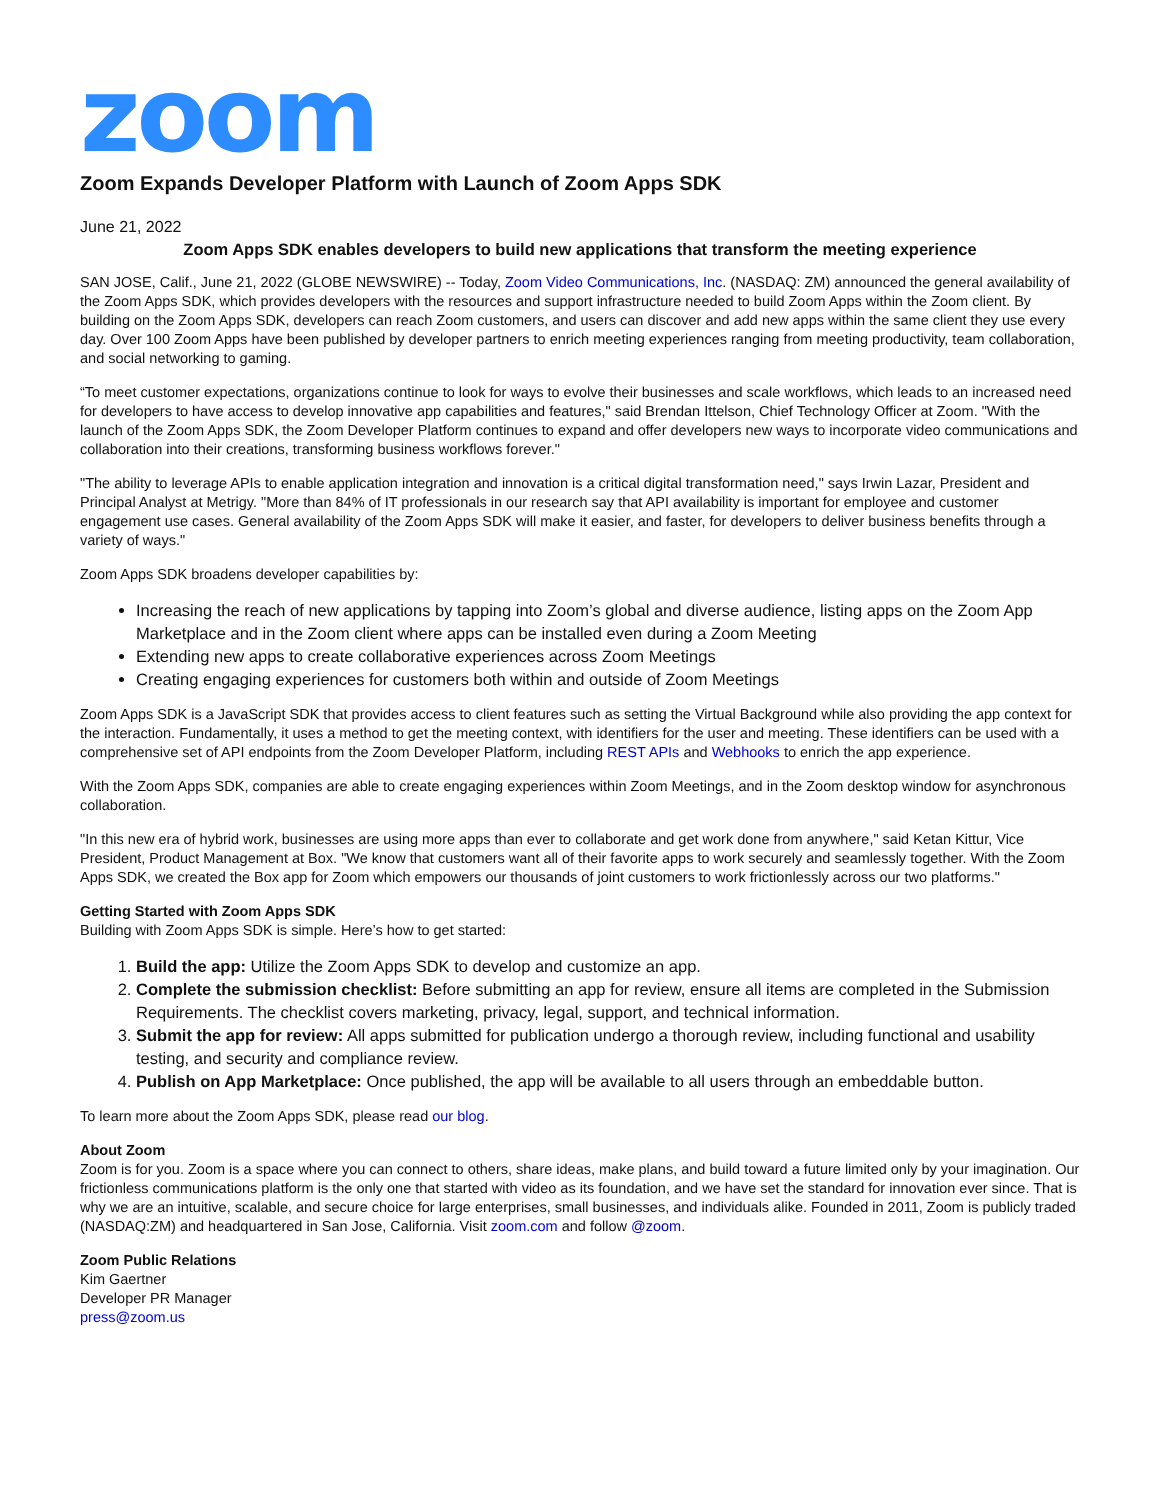zoom
Zoom Expands Developer Platform with Launch of Zoom Apps SDK
June 21, 2022
Zoom Apps SDK enables developers to build new applications that transform the meeting experience
SAN JOSE, Calif., June 21, 2022 (GLOBE NEWSWIRE) -- Today, Zoom Video Communications, Inc. (NASDAQ: ZM) announced the general availability of the Zoom Apps SDK, which provides developers with the resources and support infrastructure needed to build Zoom Apps within the Zoom client. By building on the Zoom Apps SDK, developers can reach Zoom customers, and users can discover and add new apps within the same client they use every day. Over 100 Zoom Apps have been published by developer partners to enrich meeting experiences ranging from meeting productivity, team collaboration, and social networking to gaming.
“To meet customer expectations, organizations continue to look for ways to evolve their businesses and scale workflows, which leads to an increased need for developers to have access to develop innovative app capabilities and features," said Brendan Ittelson, Chief Technology Officer at Zoom. "With the launch of the Zoom Apps SDK, the Zoom Developer Platform continues to expand and offer developers new ways to incorporate video communications and collaboration into their creations, transforming business workflows forever."
"The ability to leverage APIs to enable application integration and innovation is a critical digital transformation need," says Irwin Lazar, President and Principal Analyst at Metrigy. "More than 84% of IT professionals in our research say that API availability is important for employee and customer engagement use cases. General availability of the Zoom Apps SDK will make it easier, and faster, for developers to deliver business benefits through a variety of ways."
Zoom Apps SDK broadens developer capabilities by:
Increasing the reach of new applications by tapping into Zoom’s global and diverse audience, listing apps on the Zoom App Marketplace and in the Zoom client where apps can be installed even during a Zoom Meeting
Extending new apps to create collaborative experiences across Zoom Meetings
Creating engaging experiences for customers both within and outside of Zoom Meetings
Zoom Apps SDK is a JavaScript SDK that provides access to client features such as setting the Virtual Background while also providing the app context for the interaction. Fundamentally, it uses a method to get the meeting context, with identifiers for the user and meeting. These identifiers can be used with a comprehensive set of API endpoints from the Zoom Developer Platform, including REST APIs and Webhooks to enrich the app experience.
With the Zoom Apps SDK, companies are able to create engaging experiences within Zoom Meetings, and in the Zoom desktop window for asynchronous collaboration.
"In this new era of hybrid work, businesses are using more apps than ever to collaborate and get work done from anywhere," said Ketan Kittur, Vice President, Product Management at Box. "We know that customers want all of their favorite apps to work securely and seamlessly together. With the Zoom Apps SDK, we created the Box app for Zoom which empowers our thousands of joint customers to work frictionlessly across our two platforms."
Getting Started with Zoom Apps SDK
Building with Zoom Apps SDK is simple. Here’s how to get started:
1. Build the app: Utilize the Zoom Apps SDK to develop and customize an app.
2. Complete the submission checklist: Before submitting an app for review, ensure all items are completed in the Submission Requirements. The checklist covers marketing, privacy, legal, support, and technical information.
3. Submit the app for review: All apps submitted for publication undergo a thorough review, including functional and usability testing, and security and compliance review.
4. Publish on App Marketplace: Once published, the app will be available to all users through an embeddable button.
To learn more about the Zoom Apps SDK, please read our blog.
About Zoom
Zoom is for you. Zoom is a space where you can connect to others, share ideas, make plans, and build toward a future limited only by your imagination. Our frictionless communications platform is the only one that started with video as its foundation, and we have set the standard for innovation ever since. That is why we are an intuitive, scalable, and secure choice for large enterprises, small businesses, and individuals alike. Founded in 2011, Zoom is publicly traded (NASDAQ:ZM) and headquartered in San Jose, California. Visit zoom.com and follow @zoom.
Zoom Public Relations
Kim Gaertner
Developer PR Manager
press@zoom.us